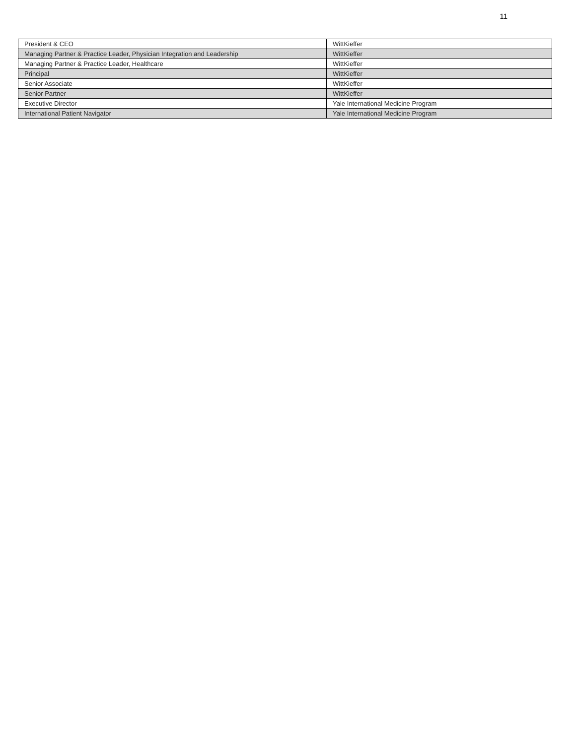11
| President & CEO | WittKieffer |
| Managing Partner & Practice Leader, Physician Integration and Leadership | WittKieffer |
| Managing Partner & Practice Leader, Healthcare | WittKieffer |
| Principal | WittKieffer |
| Senior Associate | WittKieffer |
| Senior Partner | WittKieffer |
| Executive Director | Yale International Medicine Program |
| International Patient Navigator | Yale International Medicine Program |